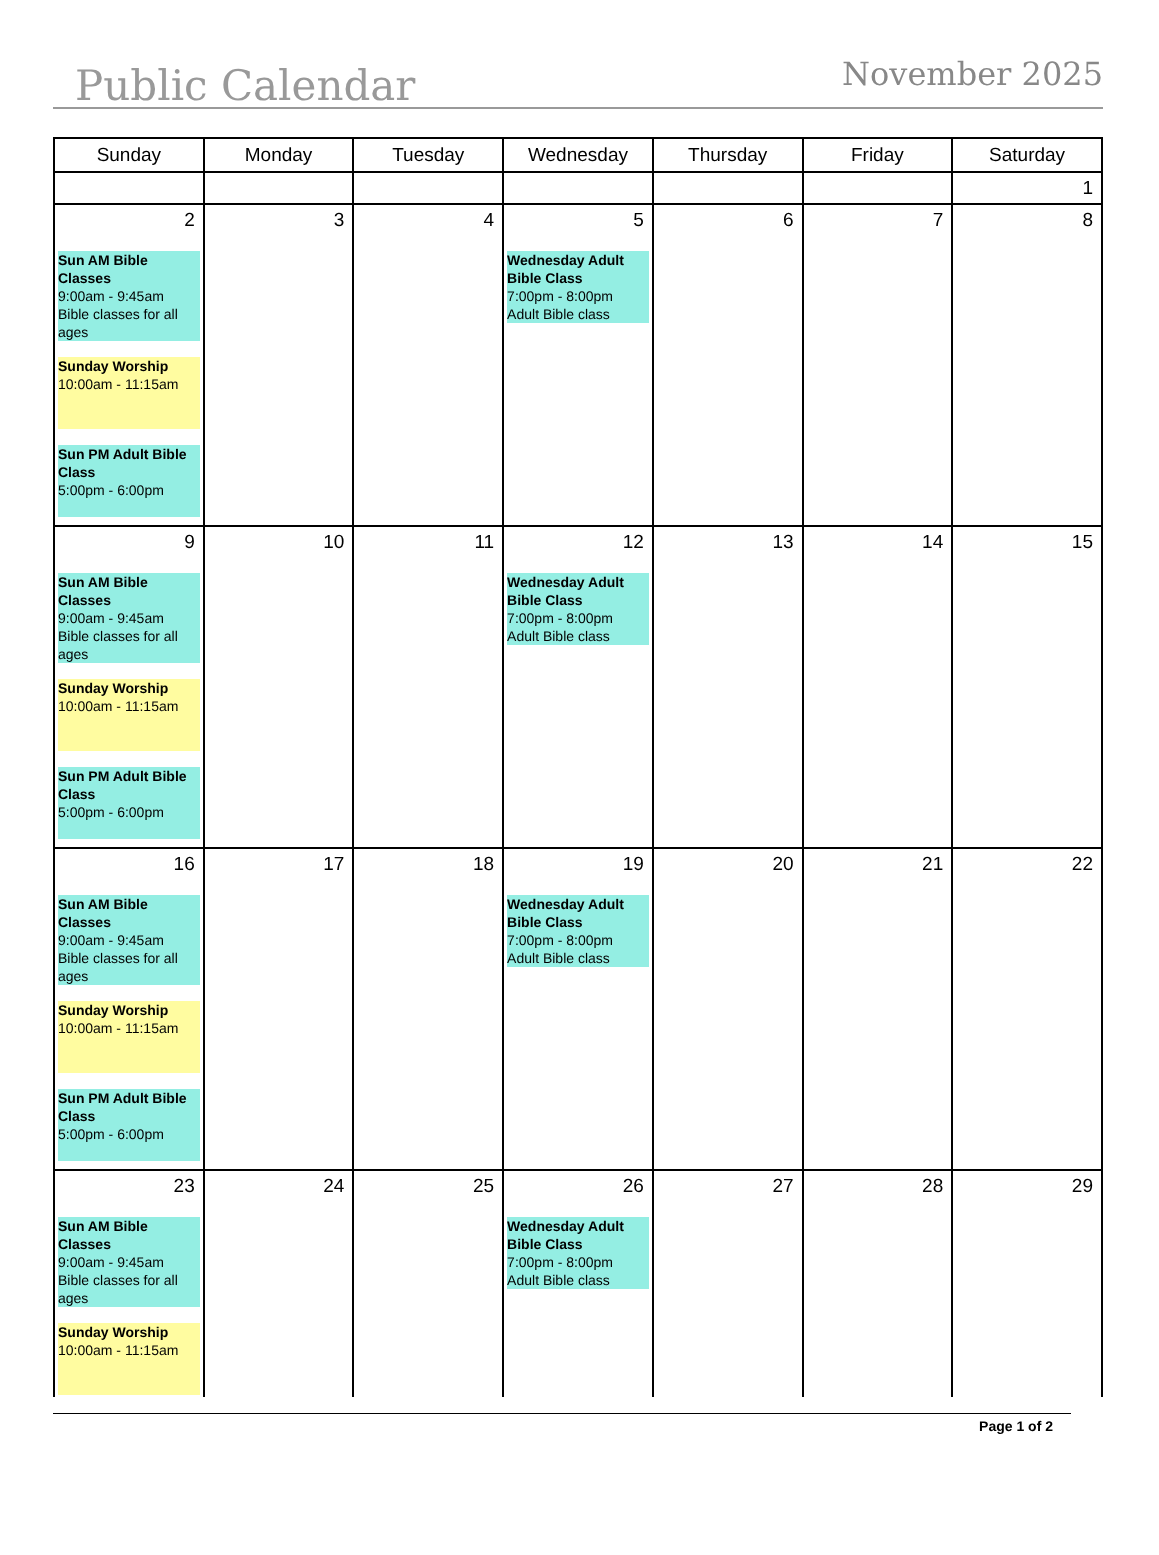Public Calendar
November 2025
| Sunday | Monday | Tuesday | Wednesday | Thursday | Friday | Saturday |
| --- | --- | --- | --- | --- | --- | --- |
| | | | | | | 1 |
| 2 Sun AM Bible Classes 9:00am - 9:45am Bible classes for all ages Sunday Worship 10:00am - 11:15am Sun PM Adult Bible Class 5:00pm - 6:00pm | 3 | 4 | 5 Wednesday Adult Bible Class 7:00pm - 8:00pm Adult Bible class | 6 | 7 | 8 |
| 9 Sun AM Bible Classes 9:00am - 9:45am Bible classes for all ages Sunday Worship 10:00am - 11:15am Sun PM Adult Bible Class 5:00pm - 6:00pm | 10 | 11 | 12 Wednesday Adult Bible Class 7:00pm - 8:00pm Adult Bible class | 13 | 14 | 15 |
| 16 Sun AM Bible Classes 9:00am - 9:45am Bible classes for all ages Sunday Worship 10:00am - 11:15am Sun PM Adult Bible Class 5:00pm - 6:00pm | 17 | 18 | 19 Wednesday Adult Bible Class 7:00pm - 8:00pm Adult Bible class | 20 | 21 | 22 |
| 23 Sun AM Bible Classes 9:00am - 9:45am Bible classes for all ages Sunday Worship 10:00am - 11:15am | 24 | 25 | 26 Wednesday Adult Bible Class 7:00pm - 8:00pm Adult Bible class | 27 | 28 | 29 |
Page 1 of 2